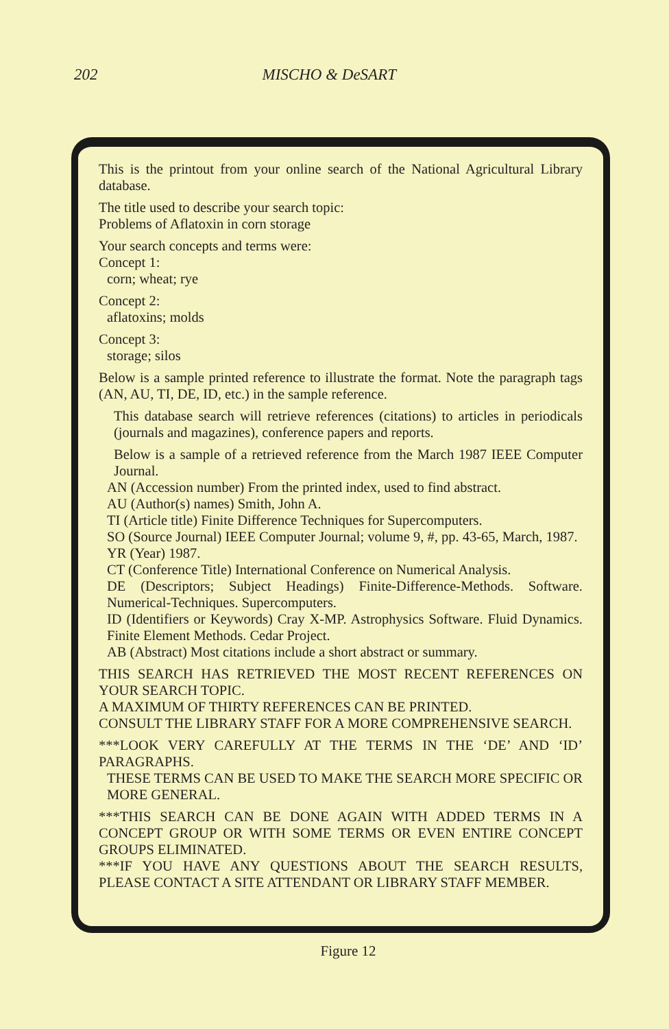202 MISCHO & DeSART
This is the printout from your online search of the National Agricultural Library database.
The title used to describe your search topic:
Problems of Aflatoxin in corn storage
Your search concepts and terms were:
Concept 1:
corn; wheat; rye
Concept 2:
aflatoxins; molds
Concept 3:
storage; silos
Below is a sample printed reference to illustrate the format. Note the paragraph tags (AN, AU, TI, DE, ID, etc.) in the sample reference.
This database search will retrieve references (citations) to articles in periodicals (journals and magazines), conference papers and reports.
Below is a sample of a retrieved reference from the March 1987 IEEE Computer Journal.
AN (Accession number) From the printed index, used to find abstract.
AU (Author(s) names) Smith, John A.
TI (Article title) Finite Difference Techniques for Supercomputers.
SO (Source Journal) IEEE Computer Journal; volume 9, #, pp. 43-65, March, 1987.
YR (Year) 1987.
CT (Conference Title) International Conference on Numerical Analysis.
DE (Descriptors; Subject Headings) Finite-Difference-Methods. Software. Numerical-Techniques. Supercomputers.
ID (Identifiers or Keywords) Cray X-MP. Astrophysics Software. Fluid Dynamics. Finite Element Methods. Cedar Project.
AB (Abstract) Most citations include a short abstract or summary.
THIS SEARCH HAS RETRIEVED THE MOST RECENT REFERENCES ON YOUR SEARCH TOPIC.
A MAXIMUM OF THIRTY REFERENCES CAN BE PRINTED.
CONSULT THE LIBRARY STAFF FOR A MORE COMPREHENSIVE SEARCH.
***LOOK VERY CAREFULLY AT THE TERMS IN THE ‘DE’ AND ‘ID’ PARAGRAPHS.
THESE TERMS CAN BE USED TO MAKE THE SEARCH MORE SPECIFIC OR MORE GENERAL.
***THIS SEARCH CAN BE DONE AGAIN WITH ADDED TERMS IN A CONCEPT GROUP OR WITH SOME TERMS OR EVEN ENTIRE CONCEPT GROUPS ELIMINATED.
***IF YOU HAVE ANY QUESTIONS ABOUT THE SEARCH RESULTS, PLEASE CONTACT A SITE ATTENDANT OR LIBRARY STAFF MEMBER.
Figure 12